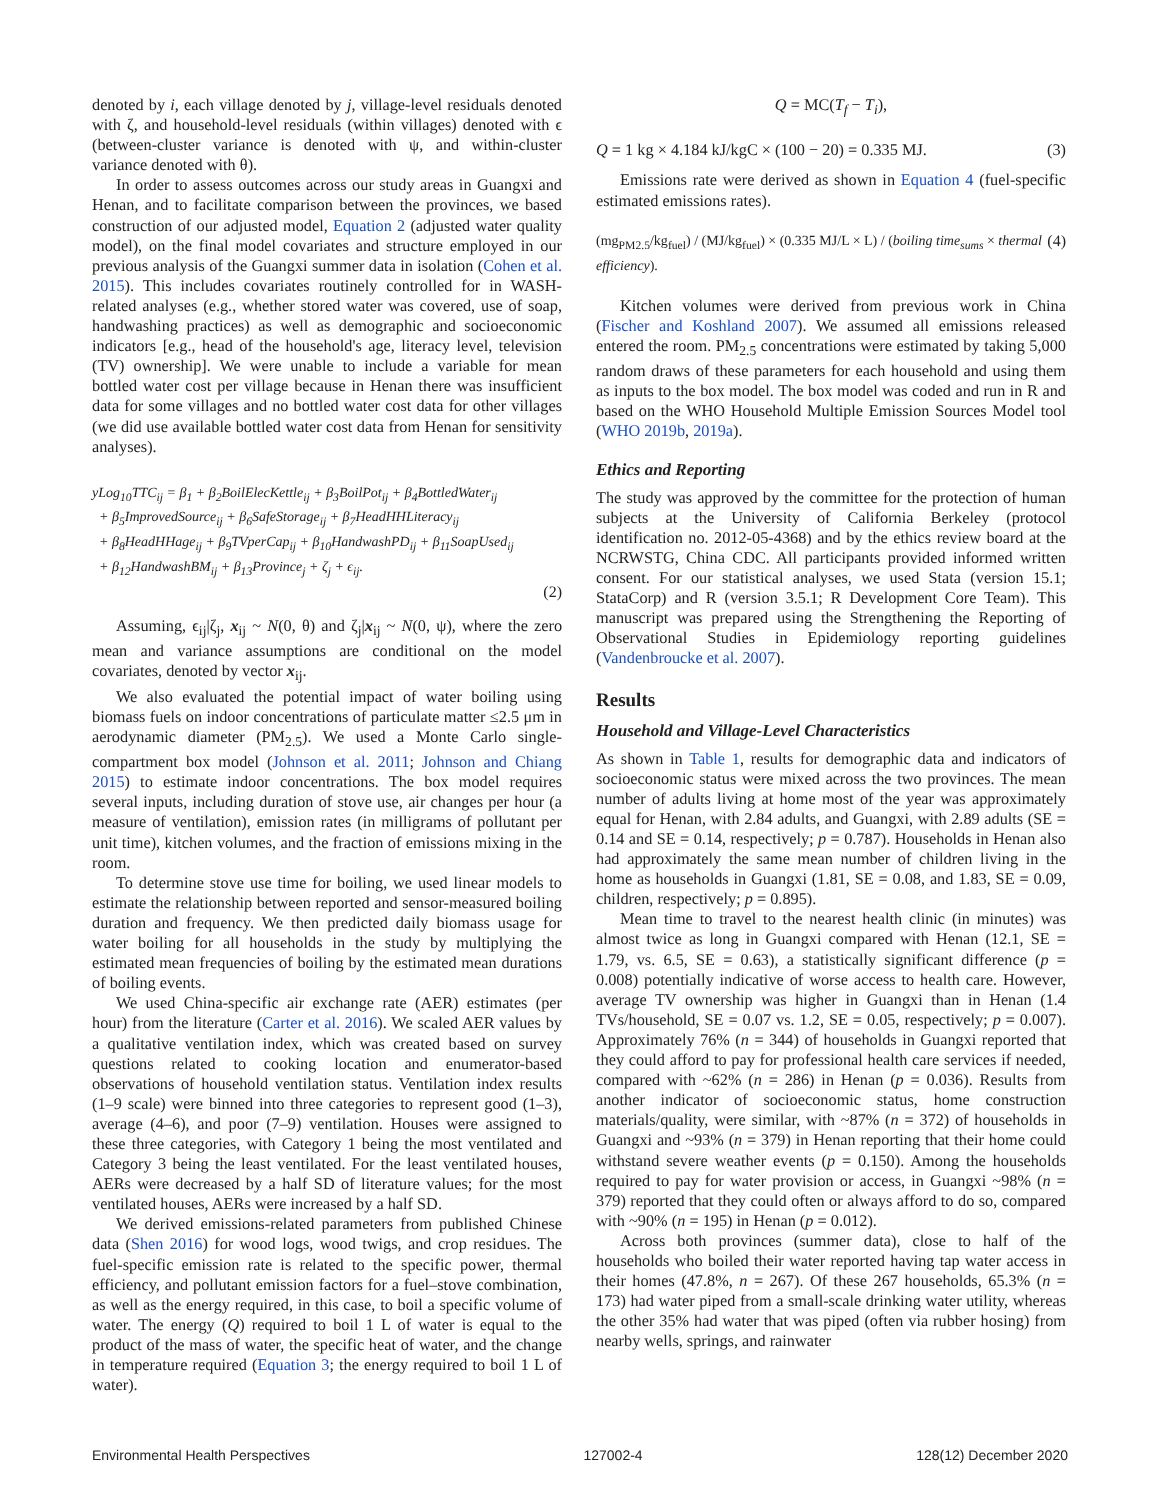denoted by i, each village denoted by j, village-level residuals denoted with ζ, and household-level residuals (within villages) denoted with ϵ (between-cluster variance is denoted with ψ, and within-cluster variance denoted with θ).
In order to assess outcomes across our study areas in Guangxi and Henan, and to facilitate comparison between the provinces, we based construction of our adjusted model, Equation 2 (adjusted water quality model), on the final model covariates and structure employed in our previous analysis of the Guangxi summer data in isolation (Cohen et al. 2015). This includes covariates routinely controlled for in WASH-related analyses (e.g., whether stored water was covered, use of soap, handwashing practices) as well as demographic and socioeconomic indicators [e.g., head of the household's age, literacy level, television (TV) ownership]. We were unable to include a variable for mean bottled water cost per village because in Henan there was insufficient data for some villages and no bottled water cost data for other villages (we did use available bottled water cost data from Henan for sensitivity analyses).
yLog<sub>10</sub>TTC<sub>ij</sub> = β<sub>1</sub> + β<sub>2</sub>BoilElecKettle<sub>ij</sub> + β<sub>3</sub>BoilPot<sub>ij</sub> + β<sub>4</sub>BottledWater<sub>ij</sub>
+ β<sub>5</sub>ImprovedSource<sub>ij</sub> + β<sub>6</sub>SafeStorage<sub>ij</sub> + β<sub>7</sub>HeadHHLiteracy<sub>ij</sub>
+ β<sub>8</sub>HeadHHage<sub>ij</sub> + β<sub>9</sub>TVperCap<sub>ij</sub> + β<sub>10</sub>HandwashPD<sub>ij</sub> + β<sub>11</sub>SoapUsed<sub>ij</sub>
+ β<sub>12</sub>HandwashBM<sub>ij</sub> + β<sub>13</sub>Province<sub>j</sub> + ζ<sub>j</sub> + ϵ<sub>ij</sub>.
(2)
Assuming, ϵ<sub>ij</sub>|ζ<sub>j</sub>, x<sub>ij</sub> ~ N(0, θ) and ζ<sub>j</sub>|x<sub>ij</sub> ~ N(0, ψ), where the zero mean and variance assumptions are conditional on the model covariates, denoted by vector x<sub>ij</sub>.
We also evaluated the potential impact of water boiling using biomass fuels on indoor concentrations of particulate matter ≤2.5 μm in aerodynamic diameter (PM<sub>2.5</sub>). We used a Monte Carlo single-compartment box model (Johnson et al. 2011; Johnson and Chiang 2015) to estimate indoor concentrations. The box model requires several inputs, including duration of stove use, air changes per hour (a measure of ventilation), emission rates (in milligrams of pollutant per unit time), kitchen volumes, and the fraction of emissions mixing in the room.
To determine stove use time for boiling, we used linear models to estimate the relationship between reported and sensor-measured boiling duration and frequency. We then predicted daily biomass usage for water boiling for all households in the study by multiplying the estimated mean frequencies of boiling by the estimated mean durations of boiling events.
We used China-specific air exchange rate (AER) estimates (per hour) from the literature (Carter et al. 2016). We scaled AER values by a qualitative ventilation index, which was created based on survey questions related to cooking location and enumerator-based observations of household ventilation status. Ventilation index results (1–9 scale) were binned into three categories to represent good (1–3), average (4–6), and poor (7–9) ventilation. Houses were assigned to these three categories, with Category 1 being the most ventilated and Category 3 being the least ventilated. For the least ventilated houses, AERs were decreased by a half SD of literature values; for the most ventilated houses, AERs were increased by a half SD.
We derived emissions-related parameters from published Chinese data (Shen 2016) for wood logs, wood twigs, and crop residues. The fuel-specific emission rate is related to the specific power, thermal efficiency, and pollutant emission factors for a fuel–stove combination, as well as the energy required, in this case, to boil a specific volume of water. The energy (Q) required to boil 1 L of water is equal to the product of the mass of water, the specific heat of water, and the change in temperature required (Equation 3; the energy required to boil 1 L of water).
Q = MC(T<sub>f</sub> − T<sub>i</sub>),
Q = 1 kg × 4.184 kJ/kgC × (100 − 20) = 0.335 MJ. (3)
Emissions rate were derived as shown in Equation 4 (fuel-specific estimated emissions rates).
(mg<sub>PM2.5</sub>/kg<sub>fuel</sub>) / (MJ/kg<sub>fuel</sub>) × (0.335 MJ/L × L) / (boiling time<sub>sums</sub> × thermal efficiency). (4)
Kitchen volumes were derived from previous work in China (Fischer and Koshland 2007). We assumed all emissions released entered the room. PM<sub>2.5</sub> concentrations were estimated by taking 5,000 random draws of these parameters for each household and using them as inputs to the box model. The box model was coded and run in R and based on the WHO Household Multiple Emission Sources Model tool (WHO 2019b, 2019a).
Ethics and Reporting
The study was approved by the committee for the protection of human subjects at the University of California Berkeley (protocol identification no. 2012-05-4368) and by the ethics review board at the NCRWSTG, China CDC. All participants provided informed written consent. For our statistical analyses, we used Stata (version 15.1; StataCorp) and R (version 3.5.1; R Development Core Team). This manuscript was prepared using the Strengthening the Reporting of Observational Studies in Epidemiology reporting guidelines (Vandenbroucke et al. 2007).
Results
Household and Village-Level Characteristics
As shown in Table 1, results for demographic data and indicators of socioeconomic status were mixed across the two provinces. The mean number of adults living at home most of the year was approximately equal for Henan, with 2.84 adults, and Guangxi, with 2.89 adults (SE = 0.14 and SE = 0.14, respectively; p = 0.787). Households in Henan also had approximately the same mean number of children living in the home as households in Guangxi (1.81, SE = 0.08, and 1.83, SE = 0.09, children, respectively; p = 0.895).
Mean time to travel to the nearest health clinic (in minutes) was almost twice as long in Guangxi compared with Henan (12.1, SE = 1.79, vs. 6.5, SE = 0.63), a statistically significant difference (p = 0.008) potentially indicative of worse access to health care. However, average TV ownership was higher in Guangxi than in Henan (1.4 TVs/household, SE = 0.07 vs. 1.2, SE = 0.05, respectively; p = 0.007). Approximately 76% (n = 344) of households in Guangxi reported that they could afford to pay for professional health care services if needed, compared with ~62% (n = 286) in Henan (p = 0.036). Results from another indicator of socioeconomic status, home construction materials/quality, were similar, with ~87% (n = 372) of households in Guangxi and ~93% (n = 379) in Henan reporting that their home could withstand severe weather events (p = 0.150). Among the households required to pay for water provision or access, in Guangxi ~98% (n = 379) reported that they could often or always afford to do so, compared with ~90% (n = 195) in Henan (p = 0.012).
Across both provinces (summer data), close to half of the households who boiled their water reported having tap water access in their homes (47.8%, n = 267). Of these 267 households, 65.3% (n = 173) had water piped from a small-scale drinking water utility, whereas the other 35% had water that was piped (often via rubber hosing) from nearby wells, springs, and rainwater
Environmental Health Perspectives 127002-4 128(12) December 2020